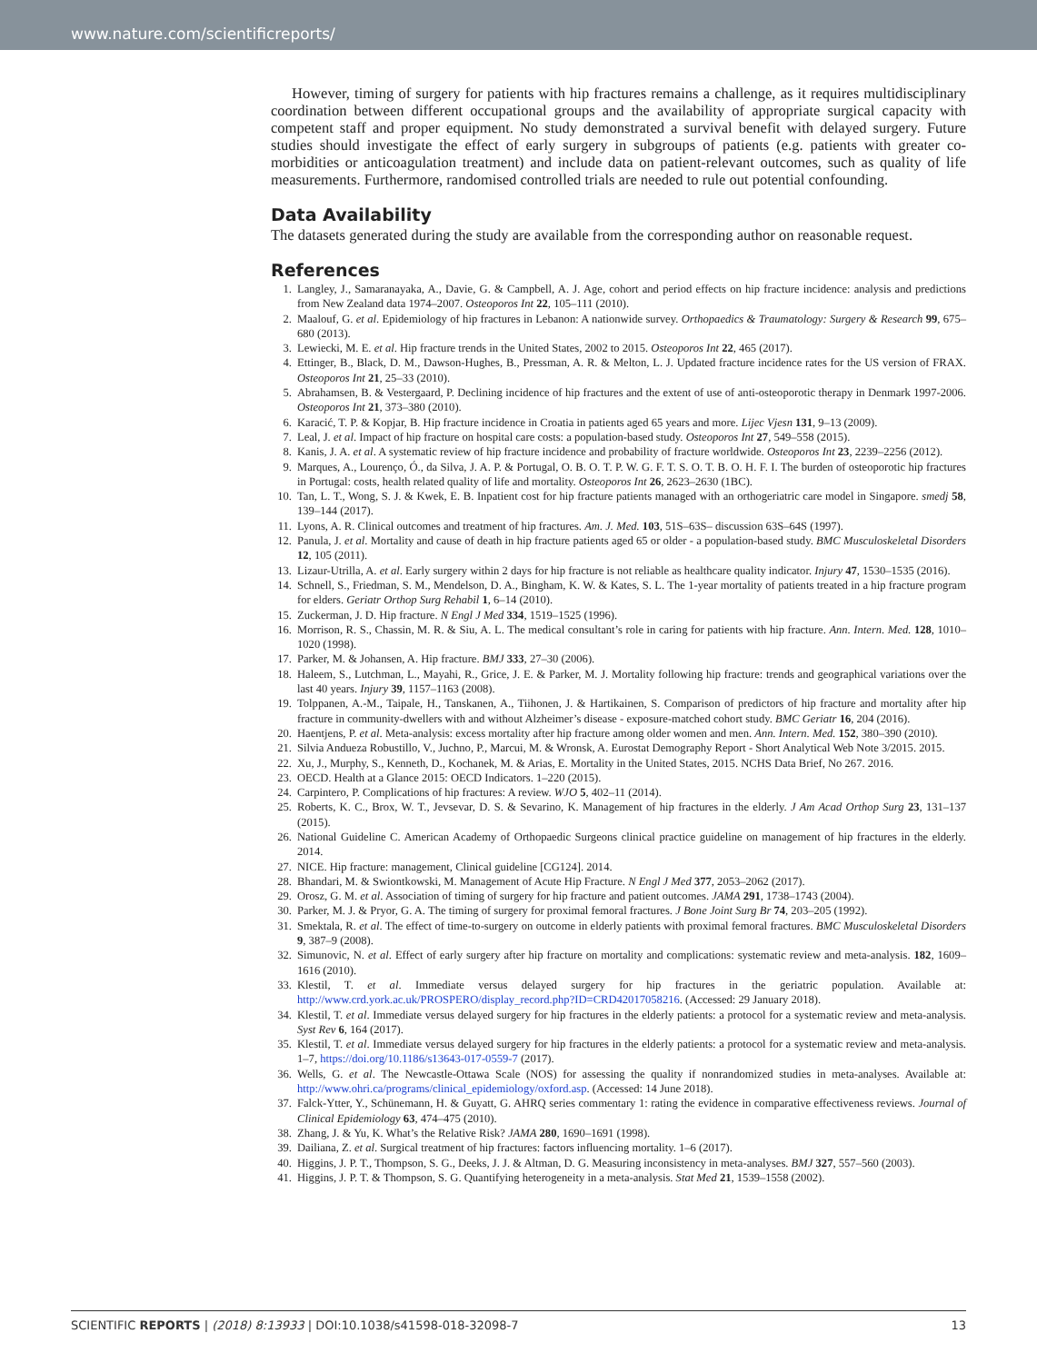www.nature.com/scientificreports/
However, timing of surgery for patients with hip fractures remains a challenge, as it requires multidisciplinary coordination between different occupational groups and the availability of appropriate surgical capacity with competent staff and proper equipment. No study demonstrated a survival benefit with delayed surgery. Future studies should investigate the effect of early surgery in subgroups of patients (e.g. patients with greater co-morbidities or anticoagulation treatment) and include data on patient-relevant outcomes, such as quality of life measurements. Furthermore, randomised controlled trials are needed to rule out potential confounding.
Data Availability
The datasets generated during the study are available from the corresponding author on reasonable request.
References
1. Langley, J., Samaranayaka, A., Davie, G. & Campbell, A. J. Age, cohort and period effects on hip fracture incidence: analysis and predictions from New Zealand data 1974–2007. Osteoporos Int 22, 105–111 (2010).
2. Maalouf, G. et al. Epidemiology of hip fractures in Lebanon: A nationwide survey. Orthopaedics & Traumatology: Surgery & Research 99, 675–680 (2013).
3. Lewiecki, M. E. et al. Hip fracture trends in the United States, 2002 to 2015. Osteoporos Int 22, 465 (2017).
4. Ettinger, B., Black, D. M., Dawson-Hughes, B., Pressman, A. R. & Melton, L. J. Updated fracture incidence rates for the US version of FRAX. Osteoporos Int 21, 25–33 (2010).
5. Abrahamsen, B. & Vestergaard, P. Declining incidence of hip fractures and the extent of use of anti-osteoporotic therapy in Denmark 1997-2006. Osteoporos Int 21, 373–380 (2010).
6. Karacić, T. P. & Kopjar, B. Hip fracture incidence in Croatia in patients aged 65 years and more. Lijec Vjesn 131, 9–13 (2009).
7. Leal, J. et al. Impact of hip fracture on hospital care costs: a population-based study. Osteoporos Int 27, 549–558 (2015).
8. Kanis, J. A. et al. A systematic review of hip fracture incidence and probability of fracture worldwide. Osteoporos Int 23, 2239–2256 (2012).
9. Marques, A., Lourenço, Ó., da Silva, J. A. P. & Portugal, O. B. O. T. P. W. G. F. T. S. O. T. B. O. H. F. I. The burden of osteoporotic hip fractures in Portugal: costs, health related quality of life and mortality. Osteoporos Int 26, 2623–2630 (1BC).
10. Tan, L. T., Wong, S. J. & Kwek, E. B. Inpatient cost for hip fracture patients managed with an orthogeriatric care model in Singapore. smedj 58, 139–144 (2017).
11. Lyons, A. R. Clinical outcomes and treatment of hip fractures. Am. J. Med. 103, 51S–63S– discussion 63S–64S (1997).
12. Panula, J. et al. Mortality and cause of death in hip fracture patients aged 65 or older - a population-based study. BMC Musculoskeletal Disorders 12, 105 (2011).
13. Lizaur-Utrilla, A. et al. Early surgery within 2 days for hip fracture is not reliable as healthcare quality indicator. Injury 47, 1530–1535 (2016).
14. Schnell, S., Friedman, S. M., Mendelson, D. A., Bingham, K. W. & Kates, S. L. The 1-year mortality of patients treated in a hip fracture program for elders. Geriatr Orthop Surg Rehabil 1, 6–14 (2010).
15. Zuckerman, J. D. Hip fracture. N Engl J Med 334, 1519–1525 (1996).
16. Morrison, R. S., Chassin, M. R. & Siu, A. L. The medical consultant’s role in caring for patients with hip fracture. Ann. Intern. Med. 128, 1010–1020 (1998).
17. Parker, M. & Johansen, A. Hip fracture. BMJ 333, 27–30 (2006).
18. Haleem, S., Lutchman, L., Mayahi, R., Grice, J. E. & Parker, M. J. Mortality following hip fracture: trends and geographical variations over the last 40 years. Injury 39, 1157–1163 (2008).
19. Tolppanen, A.-M., Taipale, H., Tanskanen, A., Tiihonen, J. & Hartikainen, S. Comparison of predictors of hip fracture and mortality after hip fracture in community-dwellers with and without Alzheimer’s disease - exposure-matched cohort study. BMC Geriatr 16, 204 (2016).
20. Haentjens, P. et al. Meta-analysis: excess mortality after hip fracture among older women and men. Ann. Intern. Med. 152, 380–390 (2010).
21. Silvia Andueza Robustillo, V., Juchno, P., Marcui, M. & Wronsk, A. Eurostat Demography Report - Short Analytical Web Note 3/2015. 2015.
22. Xu, J., Murphy, S., Kenneth, D., Kochanek, M. & Arias, E. Mortality in the United States, 2015. NCHS Data Brief, No 267. 2016.
23. OECD. Health at a Glance 2015: OECD Indicators. 1–220 (2015).
24. Carpintero, P. Complications of hip fractures: A review. WJO 5, 402–11 (2014).
25. Roberts, K. C., Brox, W. T., Jevsevar, D. S. & Sevarino, K. Management of hip fractures in the elderly. J Am Acad Orthop Surg 23, 131–137 (2015).
26. National Guideline C. American Academy of Orthopaedic Surgeons clinical practice guideline on management of hip fractures in the elderly. 2014.
27. NICE. Hip fracture: management, Clinical guideline [CG124]. 2014.
28. Bhandari, M. & Swiontkowski, M. Management of Acute Hip Fracture. N Engl J Med 377, 2053–2062 (2017).
29. Orosz, G. M. et al. Association of timing of surgery for hip fracture and patient outcomes. JAMA 291, 1738–1743 (2004).
30. Parker, M. J. & Pryor, G. A. The timing of surgery for proximal femoral fractures. J Bone Joint Surg Br 74, 203–205 (1992).
31. Smektala, R. et al. The effect of time-to-surgery on outcome in elderly patients with proximal femoral fractures. BMC Musculoskeletal Disorders 9, 387–9 (2008).
32. Simunovic, N. et al. Effect of early surgery after hip fracture on mortality and complications: systematic review and meta-analysis. 182, 1609–1616 (2010).
33. Klestil, T. et al. Immediate versus delayed surgery for hip fractures in the geriatric population. Available at: http://www.crd.york.ac.uk/PROSPERO/display_record.php?ID=CRD42017058216. (Accessed: 29 January 2018).
34. Klestil, T. et al. Immediate versus delayed surgery for hip fractures in the elderly patients: a protocol for a systematic review and meta-analysis. Syst Rev 6, 164 (2017).
35. Klestil, T. et al. Immediate versus delayed surgery for hip fractures in the elderly patients: a protocol for a systematic review and meta-analysis. 1–7, https://doi.org/10.1186/s13643-017-0559-7 (2017).
36. Wells, G. et al. The Newcastle-Ottawa Scale (NOS) for assessing the quality if nonrandomized studies in meta-analyses. Available at: http://www.ohri.ca/programs/clinical_epidemiology/oxford.asp. (Accessed: 14 June 2018).
37. Falck-Ytter, Y., Schünemann, H. & Guyatt, G. AHRQ series commentary 1: rating the evidence in comparative effectiveness reviews. Journal of Clinical Epidemiology 63, 474–475 (2010).
38. Zhang, J. & Yu, K. What’s the Relative Risk? JAMA 280, 1690–1691 (1998).
39. Dailiana, Z. et al. Surgical treatment of hip fractures: factors influencing mortality. 1–6 (2017).
40. Higgins, J. P. T., Thompson, S. G., Deeks, J. J. & Altman, D. G. Measuring inconsistency in meta-analyses. BMJ 327, 557–560 (2003).
41. Higgins, J. P. T. & Thompson, S. G. Quantifying heterogeneity in a meta-analysis. Stat Med 21, 1539–1558 (2002).
SCIENTIFIC REPORTS | (2018) 8:13933 | DOI:10.1038/s41598-018-32098-7 13